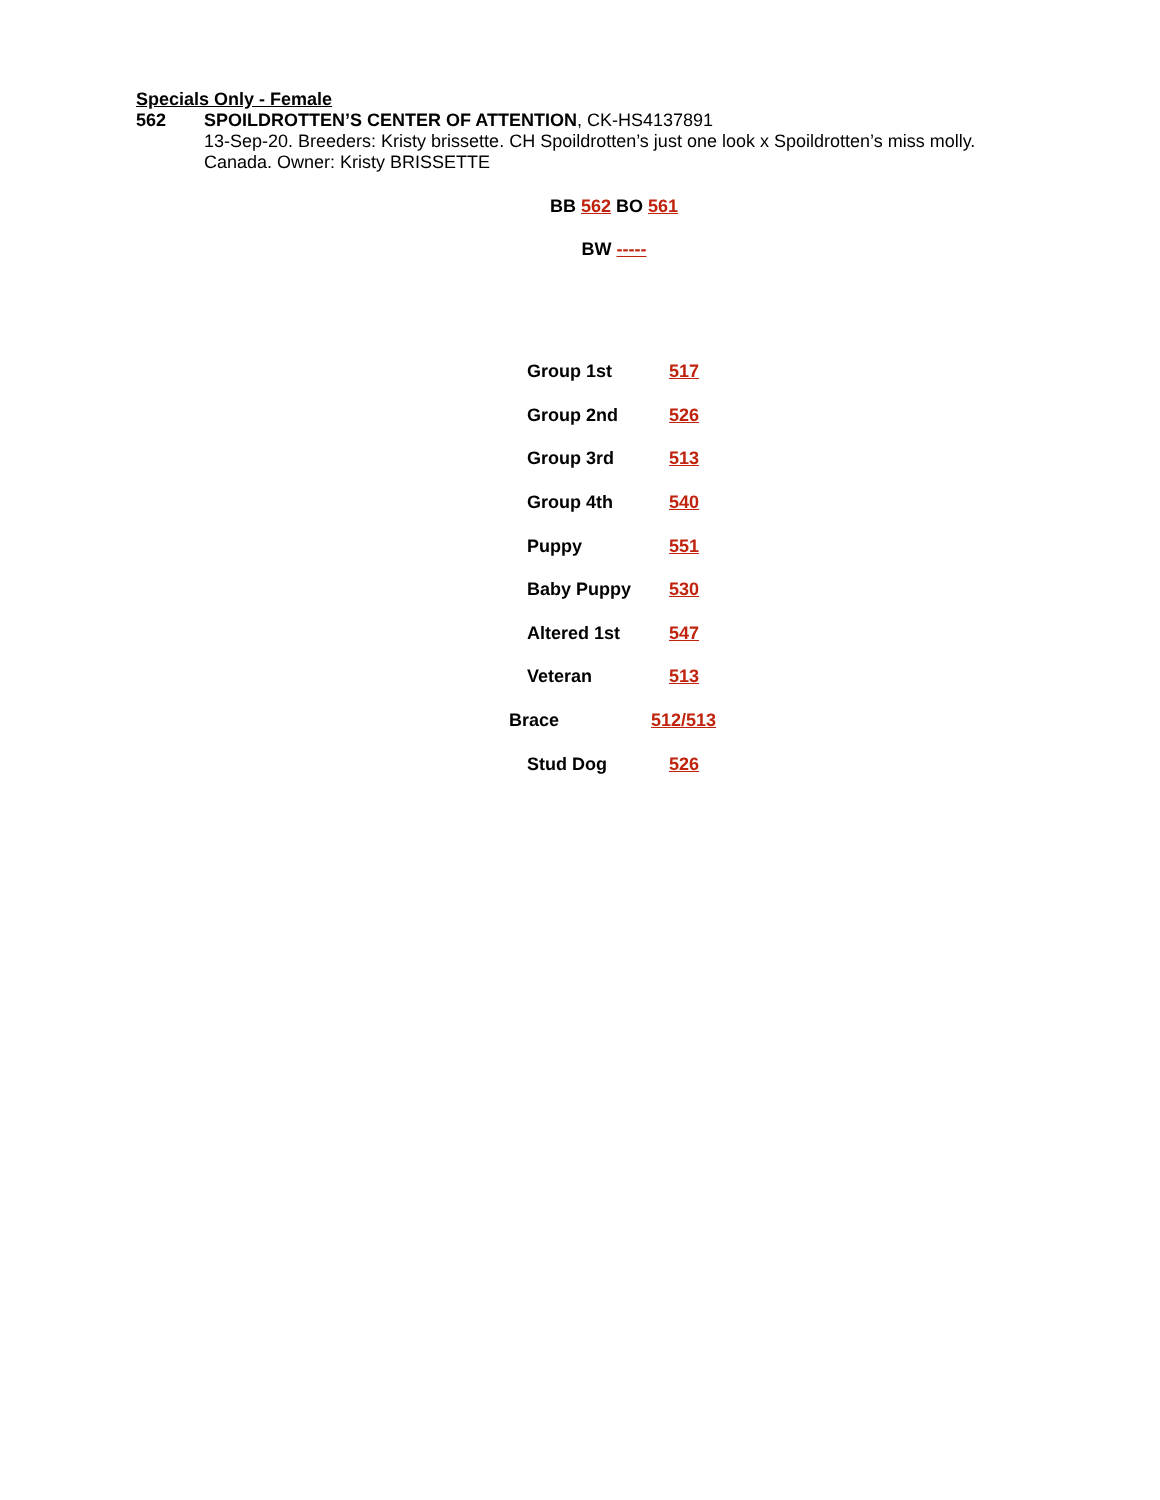Specials Only - Female
562 SPOILDROTTEN’S CENTER OF ATTENTION, CK-HS4137891
13-Sep-20. Breeders: Kristy brissette. CH Spoildrotten’s just one look x Spoildrotten’s miss molly.
Canada. Owner: Kristy BRISSETTE
BB 562 BO 561
BW -----
| Group 1st | 517 |
| Group 2nd | 526 |
| Group 3rd | 513 |
| Group 4th | 540 |
| Puppy | 551 |
| Baby Puppy | 530 |
| Altered 1st | 547 |
| Veteran | 513 |
| Brace | 512/513 |
| Stud Dog | 526 |